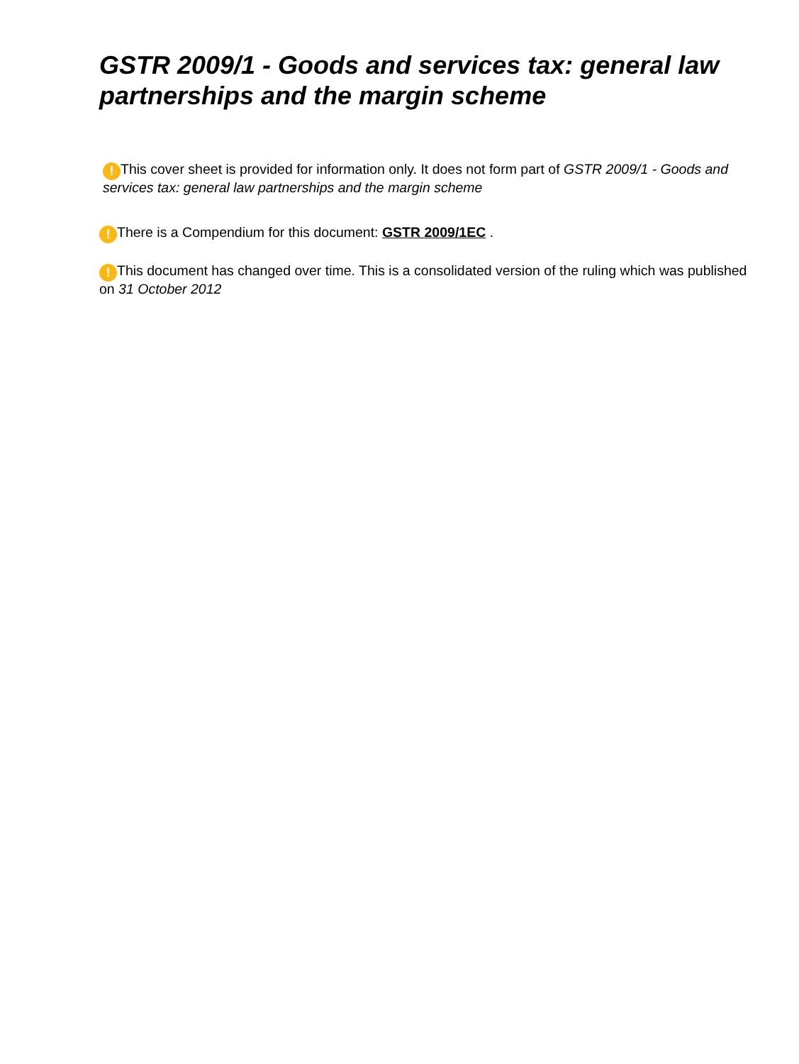GSTR 2009/1 - Goods and services tax: general law partnerships and the margin scheme
! This cover sheet is provided for information only. It does not form part of GSTR 2009/1 - Goods and services tax: general law partnerships and the margin scheme
! There is a Compendium for this document: GSTR 2009/1EC .
! This document has changed over time. This is a consolidated version of the ruling which was published on 31 October 2012